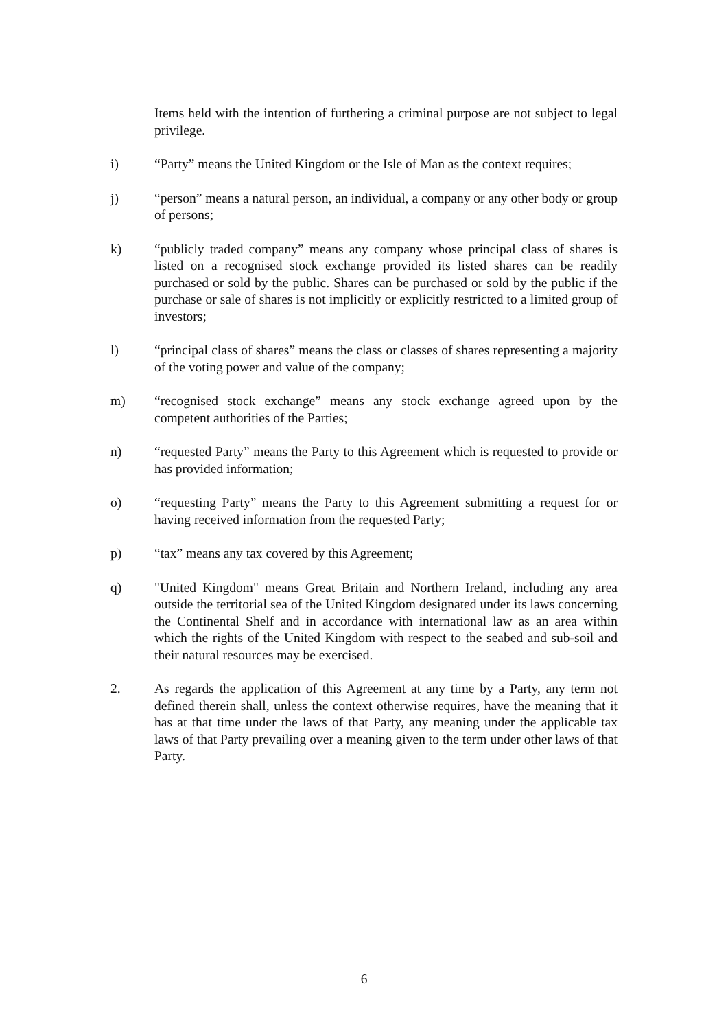Items held with the intention of furthering a criminal purpose are not subject to legal privilege.
i) “Party” means the United Kingdom or the Isle of Man as the context requires;
j) “person” means a natural person, an individual, a company or any other body or group of persons;
k) “publicly traded company” means any company whose principal class of shares is listed on a recognised stock exchange provided its listed shares can be readily purchased or sold by the public. Shares can be purchased or sold by the public if the purchase or sale of shares is not implicitly or explicitly restricted to a limited group of investors;
l) “principal class of shares” means the class or classes of shares representing a majority of the voting power and value of the company;
m) “recognised stock exchange” means any stock exchange agreed upon by the competent authorities of the Parties;
n) “requested Party” means the Party to this Agreement which is requested to provide or has provided information;
o) “requesting Party” means the Party to this Agreement submitting a request for or having received information from the requested Party;
p) “tax” means any tax covered by this Agreement;
q) "United Kingdom" means Great Britain and Northern Ireland, including any area outside the territorial sea of the United Kingdom designated under its laws concerning the Continental Shelf and in accordance with international law as an area within which the rights of the United Kingdom with respect to the seabed and sub-soil and their natural resources may be exercised.
2. As regards the application of this Agreement at any time by a Party, any term not defined therein shall, unless the context otherwise requires, have the meaning that it has at that time under the laws of that Party, any meaning under the applicable tax laws of that Party prevailing over a meaning given to the term under other laws of that Party.
6